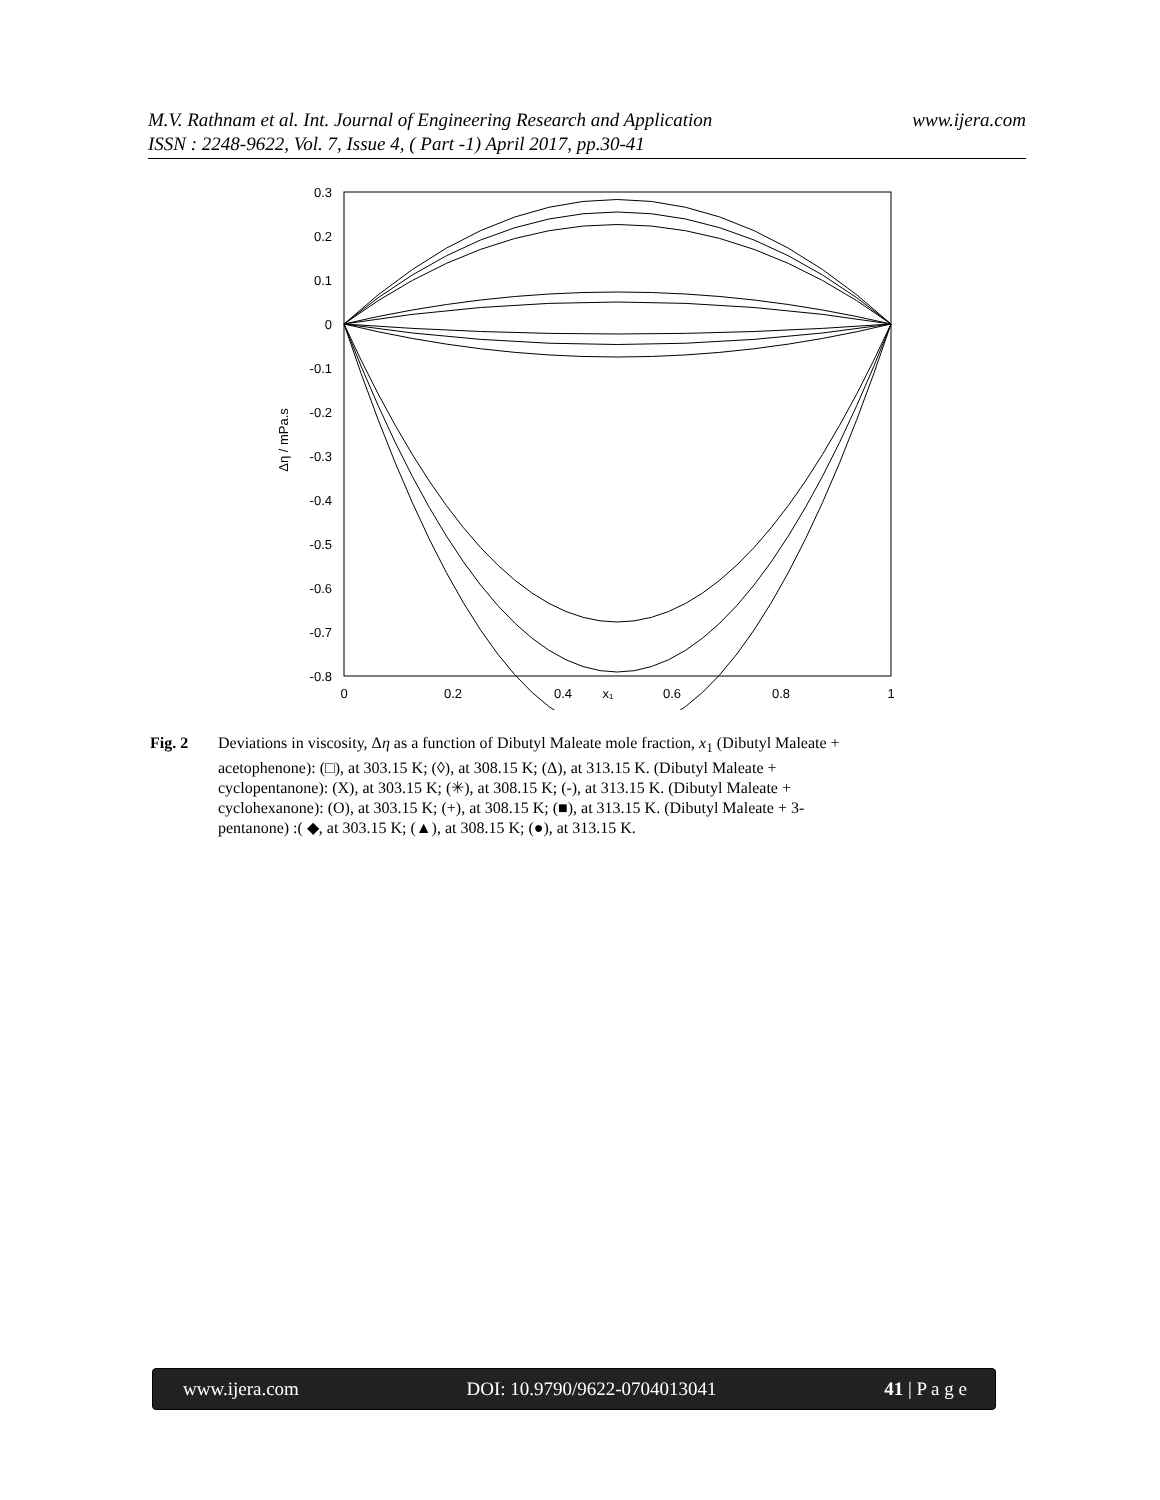www.ijera.com M.V. Rathnam et al. Int. Journal of Engineering Research and Application
ISSN : 2248-9622, Vol. 7, Issue 4, ( Part -1) April 2017, pp.30-41
0.3
0.2
0.1
0
-0.1
-0.2
-0.3
-0.4
-0.5
-0.6
-0.7
-0.8
0
0.2
0.4
x₁
0.6
0.8
1
Δη / mPa.s
Fig. 2 Deviations in viscosity, Δη as a function of Dibutyl Maleate mole fraction, x<sub>1</sub> (Dibutyl Maleate + acetophenone): (□), at 303.15 K; (◊), at 308.15 K; (Δ), at 313.15 K. (Dibutyl Maleate + cyclopentanone): (X), at 303.15 K; (✳), at 308.15 K; (-), at 313.15 K. (Dibutyl Maleate + cyclohexanone): (O), at 303.15 K; (+), at 308.15 K; (■), at 313.15 K. (Dibutyl Maleate + 3-pentanone) :( ◆, at 303.15 K; (▲), at 308.15 K; (●), at 313.15 K.
www.ijera.com DOI: 10.9790/9622-0704013041 41 | P a g e